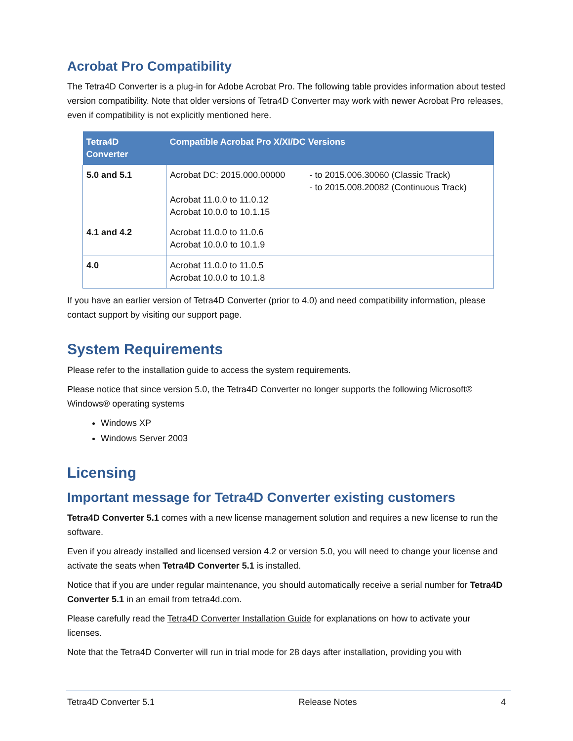Acrobat Pro Compatibility
The Tetra4D Converter is a plug-in for Adobe Acrobat Pro. The following table provides information about tested version compatibility. Note that older versions of Tetra4D Converter may work with newer Acrobat Pro releases, even if compatibility is not explicitly mentioned here.
| Tetra4D Converter | Compatible Acrobat Pro X/XI/DC Versions | |
| --- | --- | --- |
| 5.0 and 5.1 | Acrobat DC: 2015.000.00000 Acrobat 11.0.0 to 11.0.12 Acrobat 10.0.0 to 10.1.15 | - to 2015.006.30060 (Classic Track) - to 2015.008.20082 (Continuous Track) |
| 4.1 and 4.2 | Acrobat 11.0.0 to 11.0.6 Acrobat 10.0.0 to 10.1.9 | |
| 4.0 | Acrobat 11.0.0 to 11.0.5 Acrobat 10.0.0 to 10.1.8 | |
If you have an earlier version of Tetra4D Converter (prior to 4.0) and need compatibility information, please contact support by visiting our support page.
System Requirements
Please refer to the installation guide to access the system requirements.
Please notice that since version 5.0, the Tetra4D Converter no longer supports the following Microsoft® Windows® operating systems
Windows XP
Windows Server 2003
Licensing
Important message for Tetra4D Converter existing customers
Tetra4D Converter 5.1 comes with a new license management solution and requires a new license to run the software.
Even if you already installed and licensed version 4.2 or version 5.0, you will need to change your license and activate the seats when Tetra4D Converter 5.1 is installed.
Notice that if you are under regular maintenance, you should automatically receive a serial number for Tetra4D Converter 5.1 in an email from tetra4d.com.
Please carefully read the Tetra4D Converter Installation Guide for explanations on how to activate your licenses.
Note that the Tetra4D Converter will run in trial mode for 28 days after installation, providing you with
Tetra4D Converter 5.1 Release Notes 4